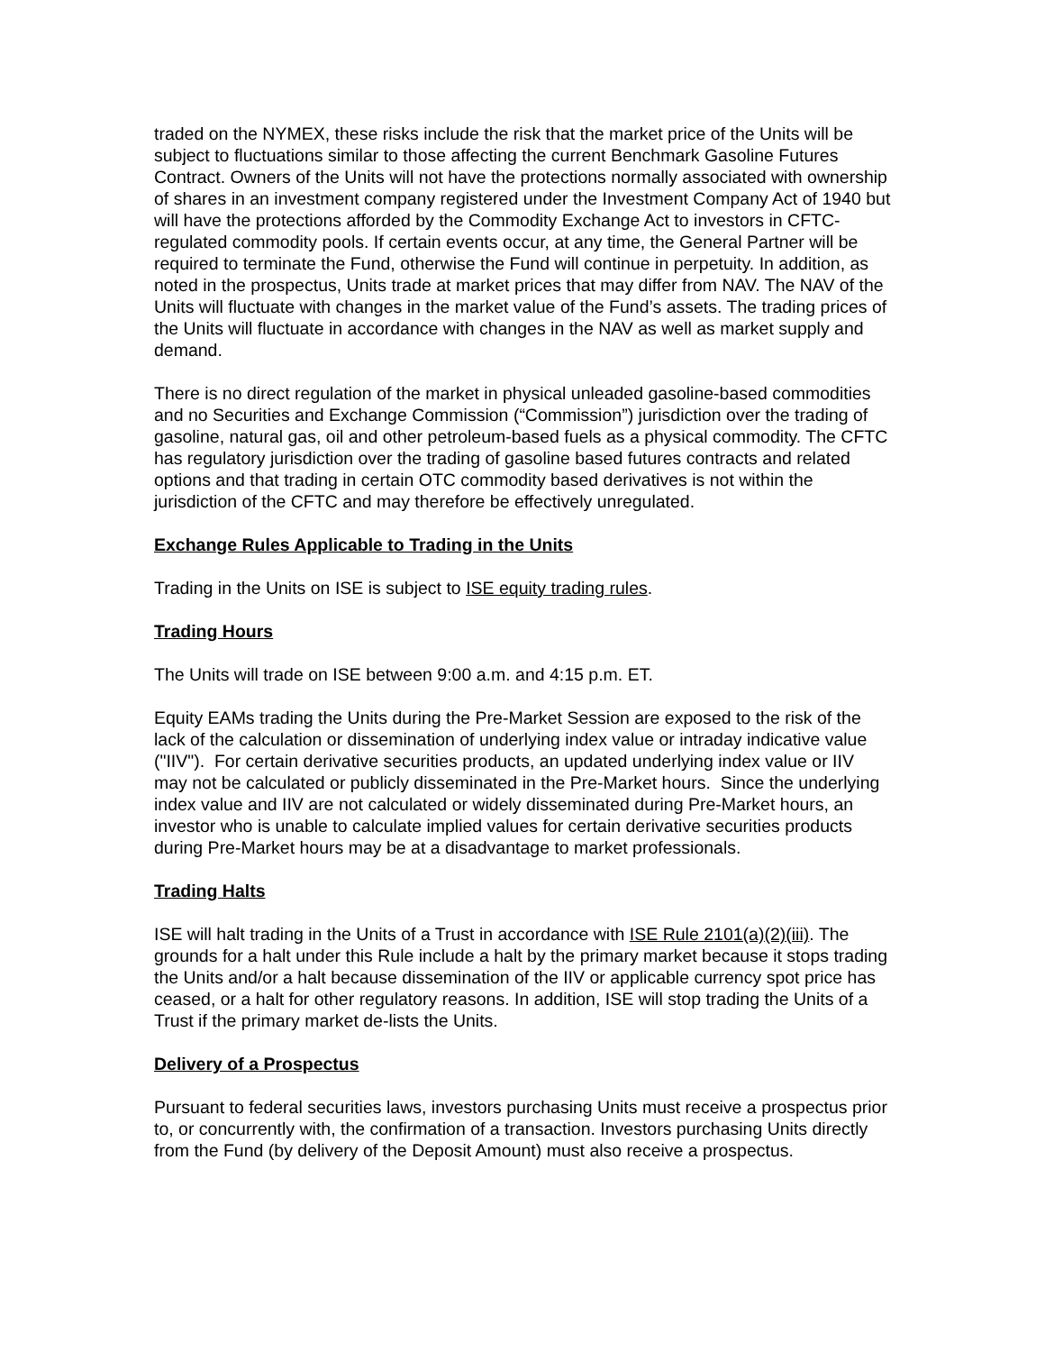traded on the NYMEX, these risks include the risk that the market price of the Units will be subject to fluctuations similar to those affecting the current Benchmark Gasoline Futures Contract. Owners of the Units will not have the protections normally associated with ownership of shares in an investment company registered under the Investment Company Act of 1940 but will have the protections afforded by the Commodity Exchange Act to investors in CFTC-regulated commodity pools. If certain events occur, at any time, the General Partner will be required to terminate the Fund, otherwise the Fund will continue in perpetuity. In addition, as noted in the prospectus, Units trade at market prices that may differ from NAV. The NAV of the Units will fluctuate with changes in the market value of the Fund’s assets. The trading prices of the Units will fluctuate in accordance with changes in the NAV as well as market supply and demand.
There is no direct regulation of the market in physical unleaded gasoline-based commodities and no Securities and Exchange Commission (“Commission”) jurisdiction over the trading of gasoline, natural gas, oil and other petroleum-based fuels as a physical commodity. The CFTC has regulatory jurisdiction over the trading of gasoline based futures contracts and related options and that trading in certain OTC commodity based derivatives is not within the jurisdiction of the CFTC and may therefore be effectively unregulated.
Exchange Rules Applicable to Trading in the Units
Trading in the Units on ISE is subject to ISE equity trading rules.
Trading Hours
The Units will trade on ISE between 9:00 a.m. and 4:15 p.m. ET.
Equity EAMs trading the Units during the Pre-Market Session are exposed to the risk of the lack of the calculation or dissemination of underlying index value or intraday indicative value ("IIV"). For certain derivative securities products, an updated underlying index value or IIV may not be calculated or publicly disseminated in the Pre-Market hours. Since the underlying index value and IIV are not calculated or widely disseminated during Pre-Market hours, an investor who is unable to calculate implied values for certain derivative securities products during Pre-Market hours may be at a disadvantage to market professionals.
Trading Halts
ISE will halt trading in the Units of a Trust in accordance with ISE Rule 2101(a)(2)(iii). The grounds for a halt under this Rule include a halt by the primary market because it stops trading the Units and/or a halt because dissemination of the IIV or applicable currency spot price has ceased, or a halt for other regulatory reasons. In addition, ISE will stop trading the Units of a Trust if the primary market de-lists the Units.
Delivery of a Prospectus
Pursuant to federal securities laws, investors purchasing Units must receive a prospectus prior to, or concurrently with, the confirmation of a transaction. Investors purchasing Units directly from the Fund (by delivery of the Deposit Amount) must also receive a prospectus.